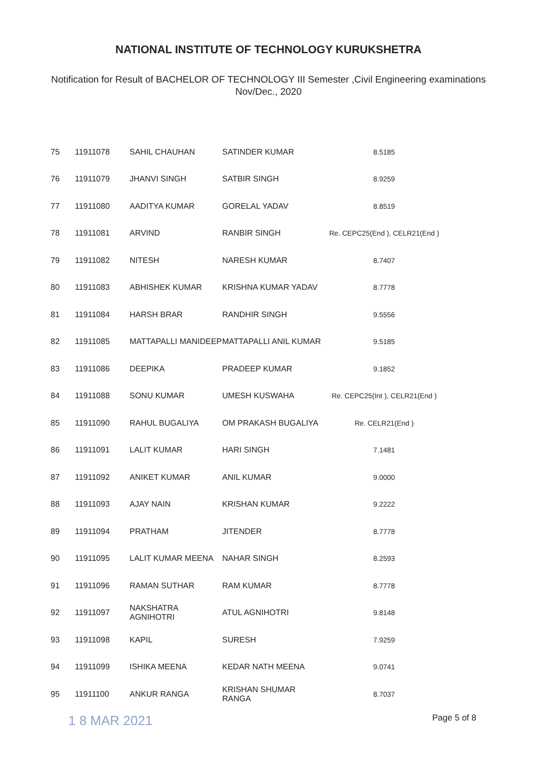NATIONAL INSTITUTE OF TECHNOLOGY KURUKSHETRA
Notification for Result of BACHELOR OF TECHNOLOGY III Semester ,Civil Engineering examinations
Nov/Dec., 2020
| 75 | 11911078 | SAHIL CHAUHAN | SATINDER KUMAR | 8.5185 |
| 76 | 11911079 | JHANVI SINGH | SATBIR SINGH | 8.9259 |
| 77 | 11911080 | AADITYA KUMAR | GORELAL YADAV | 8.8519 |
| 78 | 11911081 | ARVIND | RANBIR SINGH | Re. CEPC25(End ), CELR21(End ) |
| 79 | 11911082 | NITESH | NARESH KUMAR | 8.7407 |
| 80 | 11911083 | ABHISHEK KUMAR | KRISHNA KUMAR YADAV | 8.7778 |
| 81 | 11911084 | HARSH BRAR | RANDHIR SINGH | 9.5556 |
| 82 | 11911085 | MATTAPALLI MANIDEEP | MATTAPALLI ANIL KUMAR | 9.5185 |
| 83 | 11911086 | DEEPIKA | PRADEEP KUMAR | 9.1852 |
| 84 | 11911088 | SONU KUMAR | UMESH KUSWAHA | Re. CEPC25(Int ), CELR21(End ) |
| 85 | 11911090 | RAHUL BUGALIYA | OM PRAKASH BUGALIYA | Re. CELR21(End ) |
| 86 | 11911091 | LALIT KUMAR | HARI SINGH | 7.1481 |
| 87 | 11911092 | ANIKET KUMAR | ANIL KUMAR | 9.0000 |
| 88 | 11911093 | AJAY NAIN | KRISHAN KUMAR | 9.2222 |
| 89 | 11911094 | PRATHAM | JITENDER | 8.7778 |
| 90 | 11911095 | LALIT KUMAR MEENA | NAHAR SINGH | 8.2593 |
| 91 | 11911096 | RAMAN SUTHAR | RAM KUMAR | 8.7778 |
| 92 | 11911097 | NAKSHATRA AGNIHOTRI | ATUL AGNIHOTRI | 9.8148 |
| 93 | 11911098 | KAPIL | SURESH | 7.9259 |
| 94 | 11911099 | ISHIKA MEENA | KEDAR NATH MEENA | 9.0741 |
| 95 | 11911100 | ANKUR RANGA | KRISHAN SHUMAR RANGA | 8.7037 |
1 8 MAR 2021 Page 5 of 8